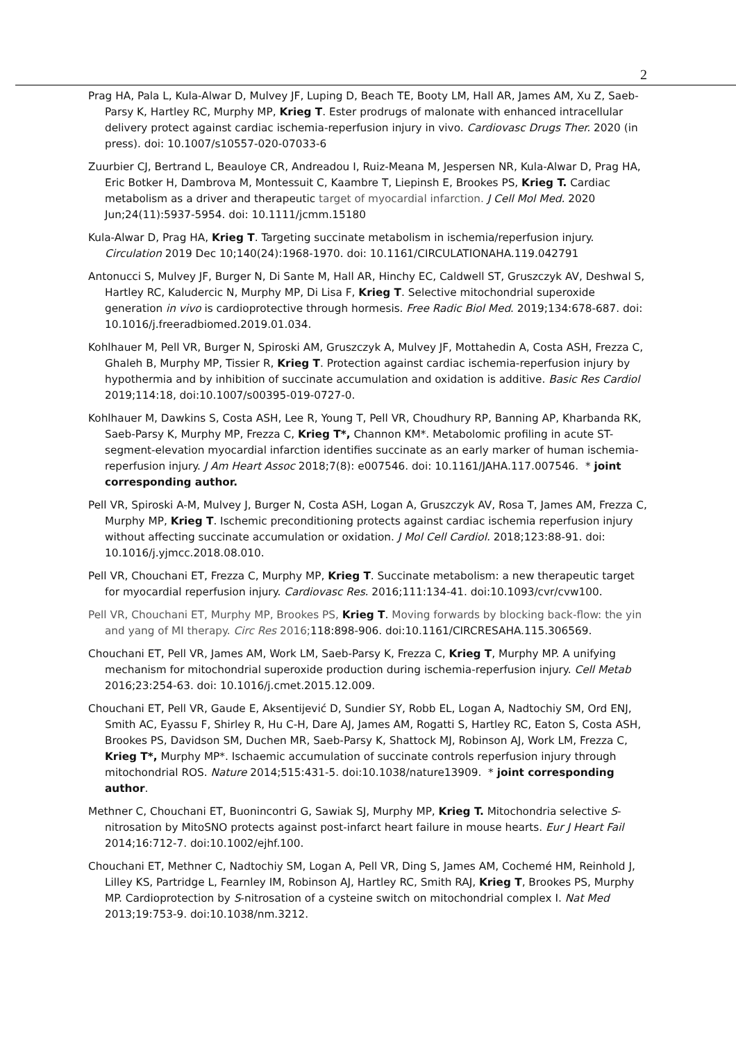2
Prag HA, Pala L, Kula-Alwar D, Mulvey JF, Luping D, Beach TE, Booty LM, Hall AR, James AM, Xu Z, Saeb-Parsy K, Hartley RC, Murphy MP, Krieg T. Ester prodrugs of malonate with enhanced intracellular delivery protect against cardiac ischemia-reperfusion injury in vivo. Cardiovasc Drugs Ther. 2020 (in press). doi: 10.1007/s10557-020-07033-6
Zuurbier CJ, Bertrand L, Beauloye CR, Andreadou I, Ruiz-Meana M, Jespersen NR, Kula-Alwar D, Prag HA, Eric Botker H, Dambrova M, Montessuit C, Kaambre T, Liepinsh E, Brookes PS, Krieg T. Cardiac metabolism as a driver and therapeutic target of myocardial infarction. J Cell Mol Med. 2020 Jun;24(11):5937-5954. doi: 10.1111/jcmm.15180
Kula-Alwar D, Prag HA, Krieg T. Targeting succinate metabolism in ischemia/reperfusion injury. Circulation 2019 Dec 10;140(24):1968-1970. doi: 10.1161/CIRCULATIONAHA.119.042791
Antonucci S, Mulvey JF, Burger N, Di Sante M, Hall AR, Hinchy EC, Caldwell ST, Gruszczyk AV, Deshwal S, Hartley RC, Kaludercic N, Murphy MP, Di Lisa F, Krieg T. Selective mitochondrial superoxide generation in vivo is cardioprotective through hormesis. Free Radic Biol Med. 2019;134:678-687. doi: 10.1016/j.freeradbiomed.2019.01.034.
Kohlhauer M, Pell VR, Burger N, Spiroski AM, Gruszczyk A, Mulvey JF, Mottahedin A, Costa ASH, Frezza C, Ghaleh B, Murphy MP, Tissier R, Krieg T. Protection against cardiac ischemia-reperfusion injury by hypothermia and by inhibition of succinate accumulation and oxidation is additive. Basic Res Cardiol 2019;114:18, doi:10.1007/s00395-019-0727-0.
Kohlhauer M, Dawkins S, Costa ASH, Lee R, Young T, Pell VR, Choudhury RP, Banning AP, Kharbanda RK, Saeb-Parsy K, Murphy MP, Frezza C, Krieg T*, Channon KM*. Metabolomic profiling in acute ST-segment-elevation myocardial infarction identifies succinate as an early marker of human ischemia-reperfusion injury. J Am Heart Assoc 2018;7(8): e007546. doi: 10.1161/JAHA.117.007546. * joint corresponding author.
Pell VR, Spiroski A-M, Mulvey J, Burger N, Costa ASH, Logan A, Gruszczyk AV, Rosa T, James AM, Frezza C, Murphy MP, Krieg T. Ischemic preconditioning protects against cardiac ischemia reperfusion injury without affecting succinate accumulation or oxidation. J Mol Cell Cardiol. 2018;123:88-91. doi: 10.1016/j.yjmcc.2018.08.010.
Pell VR, Chouchani ET, Frezza C, Murphy MP, Krieg T. Succinate metabolism: a new therapeutic target for myocardial reperfusion injury. Cardiovasc Res. 2016;111:134-41. doi:10.1093/cvr/cvw100.
Pell VR, Chouchani ET, Murphy MP, Brookes PS, Krieg T. Moving forwards by blocking back-flow: the yin and yang of MI therapy. Circ Res 2016; 118:898-906. doi:10.1161/CIRCRESAHA.115.306569.
Chouchani ET, Pell VR, James AM, Work LM, Saeb-Parsy K, Frezza C, Krieg T, Murphy MP. A unifying mechanism for mitochondrial superoxide production during ischemia-reperfusion injury. Cell Metab 2016;23:254-63. doi: 10.1016/j.cmet.2015.12.009.
Chouchani ET, Pell VR, Gaude E, Aksentijević D, Sundier SY, Robb EL, Logan A, Nadtochiy SM, Ord ENJ, Smith AC, Eyassu F, Shirley R, Hu C-H, Dare AJ, James AM, Rogatti S, Hartley RC, Eaton S, Costa ASH, Brookes PS, Davidson SM, Duchen MR, Saeb-Parsy K, Shattock MJ, Robinson AJ, Work LM, Frezza C, Krieg T*, Murphy MP*. Ischaemic accumulation of succinate controls reperfusion injury through mitochondrial ROS. Nature 2014;515:431-5. doi:10.1038/nature13909. * joint corresponding author.
Methner C, Chouchani ET, Buonincontri G, Sawiak SJ, Murphy MP, Krieg T. Mitochondria selective S-nitrosation by MitoSNO protects against post-infarct heart failure in mouse hearts. Eur J Heart Fail 2014;16:712-7. doi:10.1002/ejhf.100.
Chouchani ET, Methner C, Nadtochiy SM, Logan A, Pell VR, Ding S, James AM, Cochemé HM, Reinhold J, Lilley KS, Partridge L, Fearnley IM, Robinson AJ, Hartley RC, Smith RAJ, Krieg T, Brookes PS, Murphy MP. Cardioprotection by S-nitrosation of a cysteine switch on mitochondrial complex I. Nat Med 2013;19:753-9. doi:10.1038/nm.3212.